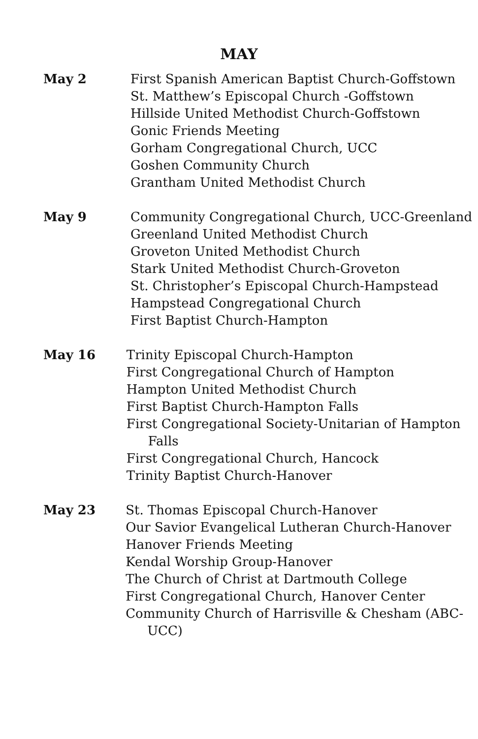MAY
May 2 First Spanish American Baptist Church-Goffstown
St. Matthew’s Episcopal Church -Goffstown
Hillside United Methodist Church-Goffstown
Gonic Friends Meeting
Gorham Congregational Church, UCC
Goshen Community Church
Grantham United Methodist Church
May 9 Community Congregational Church, UCC-Greenland
Greenland United Methodist Church
Groveton United Methodist Church
Stark United Methodist Church-Groveton
St. Christopher’s Episcopal Church-Hampstead
Hampstead Congregational Church
First Baptist Church-Hampton
May 16 Trinity Episcopal Church-Hampton
First Congregational Church of Hampton
Hampton United Methodist Church
First Baptist Church-Hampton Falls
First Congregational Society-Unitarian of Hampton Falls
First Congregational Church, Hancock
Trinity Baptist Church-Hanover
May 23 St. Thomas Episcopal Church-Hanover
Our Savior Evangelical Lutheran Church-Hanover
Hanover Friends Meeting
Kendal Worship Group-Hanover
The Church of Christ at Dartmouth College
First Congregational Church, Hanover Center
Community Church of Harrisville & Chesham (ABC-UCC)